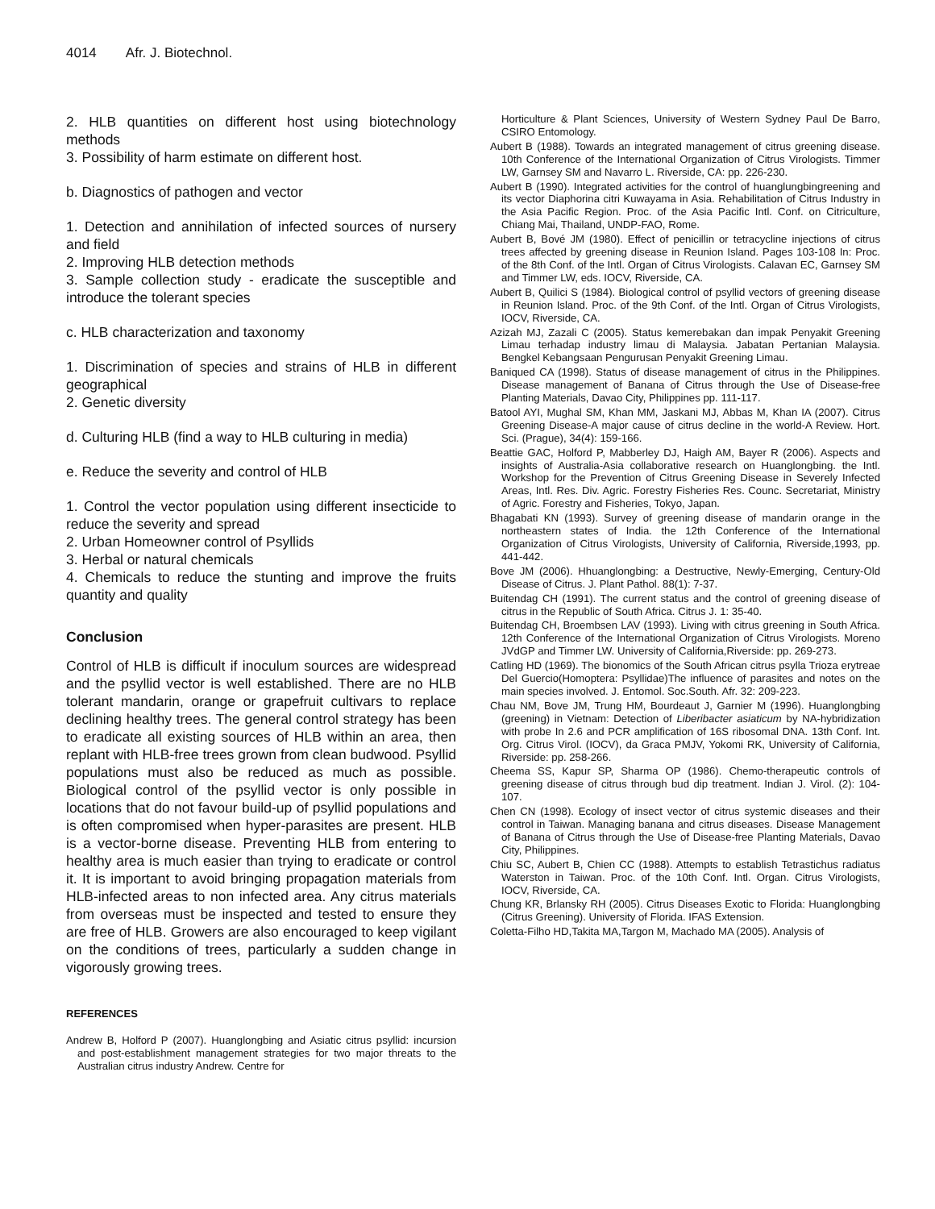4014 Afr. J. Biotechnol.
2. HLB quantities on different host using biotechnology methods
3. Possibility of harm estimate on different host.
b. Diagnostics of pathogen and vector
1. Detection and annihilation of infected sources of nursery and field
2. Improving HLB detection methods
3. Sample collection study - eradicate the susceptible and introduce the tolerant species
c. HLB characterization and taxonomy
1. Discrimination of species and strains of HLB in different geographical
2. Genetic diversity
d. Culturing HLB (find a way to HLB culturing in media)
e. Reduce the severity and control of HLB
1. Control the vector population using different insecticide to reduce the severity and spread
2. Urban Homeowner control of Psyllids
3. Herbal or natural chemicals
4. Chemicals to reduce the stunting and improve the fruits quantity and quality
Conclusion
Control of HLB is difficult if inoculum sources are widespread and the psyllid vector is well established. There are no HLB tolerant mandarin, orange or grapefruit cultivars to replace declining healthy trees. The general control strategy has been to eradicate all existing sources of HLB within an area, then replant with HLB-free trees grown from clean budwood. Psyllid populations must also be reduced as much as possible. Biological control of the psyllid vector is only possible in locations that do not favour build-up of psyllid populations and is often compromised when hyper-parasites are present. HLB is a vector-borne disease. Preventing HLB from entering to healthy area is much easier than trying to eradicate or control it. It is important to avoid bringing propagation materials from HLB-infected areas to non infected area. Any citrus materials from overseas must be inspected and tested to ensure they are free of HLB. Growers are also encouraged to keep vigilant on the conditions of trees, particularly a sudden change in vigorously growing trees.
REFERENCES
Andrew B, Holford P (2007). Huanglongbing and Asiatic citrus psyllid: incursion and post-establishment management strategies for two major threats to the Australian citrus industry Andrew. Centre for
Horticulture & Plant Sciences, University of Western Sydney Paul De Barro, CSIRO Entomology.
Aubert B (1988). Towards an integrated management of citrus greening disease. 10th Conference of the International Organization of Citrus Virologists. Timmer LW, Garnsey SM and Navarro L. Riverside, CA: pp. 226-230.
Aubert B (1990). Integrated activities for the control of huanglungbingreening and its vector Diaphorina citri Kuwayama in Asia. Rehabilitation of Citrus Industry in the Asia Pacific Region. Proc. of the Asia Pacific Intl. Conf. on Citriculture, Chiang Mai, Thailand, UNDP-FAO, Rome.
Aubert B, Bové JM (1980). Effect of penicillin or tetracycline injections of citrus trees affected by greening disease in Reunion Island. Pages 103-108 In: Proc. of the 8th Conf. of the Intl. Organ of Citrus Virologists. Calavan EC, Garnsey SM and Timmer LW, eds. IOCV, Riverside, CA.
Aubert B, Quilici S (1984). Biological control of psyllid vectors of greening disease in Reunion Island. Proc. of the 9th Conf. of the Intl. Organ of Citrus Virologists, IOCV, Riverside, CA.
Azizah MJ, Zazali C (2005). Status kemerebakan dan impak Penyakit Greening Limau terhadap industry limau di Malaysia. Jabatan Pertanian Malaysia. Bengkel Kebangsaan Pengurusan Penyakit Greening Limau.
Baniqued CA (1998). Status of disease management of citrus in the Philippines. Disease management of Banana of Citrus through the Use of Disease-free Planting Materials, Davao City, Philippines pp. 111-117.
Batool AYI, Mughal SM, Khan MM, Jaskani MJ, Abbas M, Khan IA (2007). Citrus Greening Disease-A major cause of citrus decline in the world-A Review. Hort. Sci. (Prague), 34(4): 159-166.
Beattie GAC, Holford P, Mabberley DJ, Haigh AM, Bayer R (2006). Aspects and insights of Australia-Asia collaborative research on Huanglongbing. the Intl. Workshop for the Prevention of Citrus Greening Disease in Severely Infected Areas, Intl. Res. Div. Agric. Forestry Fisheries Res. Counc. Secretariat, Ministry of Agric. Forestry and Fisheries, Tokyo, Japan.
Bhagabati KN (1993). Survey of greening disease of mandarin orange in the northeastern states of India. the 12th Conference of the International Organization of Citrus Virologists, University of California, Riverside,1993, pp. 441-442.
Bove JM (2006). Hhuanglongbing: a Destructive, Newly-Emerging, Century-Old Disease of Citrus. J. Plant Pathol. 88(1): 7-37.
Buitendag CH (1991). The current status and the control of greening disease of citrus in the Republic of South Africa. Citrus J. 1: 35-40.
Buitendag CH, Broembsen LAV (1993). Living with citrus greening in South Africa. 12th Conference of the International Organization of Citrus Virologists. Moreno JVdGP and Timmer LW. University of California,Riverside: pp. 269-273.
Catling HD (1969). The bionomics of the South African citrus psylla Trioza erytreae Del Guercio(Homoptera: Psyllidae)The influence of parasites and notes on the main species involved. J. Entomol. Soc.South. Afr. 32: 209-223.
Chau NM, Bove JM, Trung HM, Bourdeaut J, Garnier M (1996). Huanglongbing (greening) in Vietnam: Detection of Liberibacter asiaticum by NA-hybridization with probe In 2.6 and PCR amplification of 16S ribosomal DNA. 13th Conf. Int. Org. Citrus Virol. (IOCV), da Graca PMJV, Yokomi RK, University of California, Riverside: pp. 258-266.
Cheema SS, Kapur SP, Sharma OP (1986). Chemo-therapeutic controls of greening disease of citrus through bud dip treatment. Indian J. Virol. (2): 104-107.
Chen CN (1998). Ecology of insect vector of citrus systemic diseases and their control in Taiwan. Managing banana and citrus diseases. Disease Management of Banana of Citrus through the Use of Disease-free Planting Materials, Davao City, Philippines.
Chiu SC, Aubert B, Chien CC (1988). Attempts to establish Tetrastichus radiatus Waterston in Taiwan. Proc. of the 10th Conf. Intl. Organ. Citrus Virologists, IOCV, Riverside, CA.
Chung KR, Brlansky RH (2005). Citrus Diseases Exotic to Florida: Huanglongbing (Citrus Greening). University of Florida. IFAS Extension.
Coletta-Filho HD,Takita MA,Targon M, Machado MA (2005). Analysis of